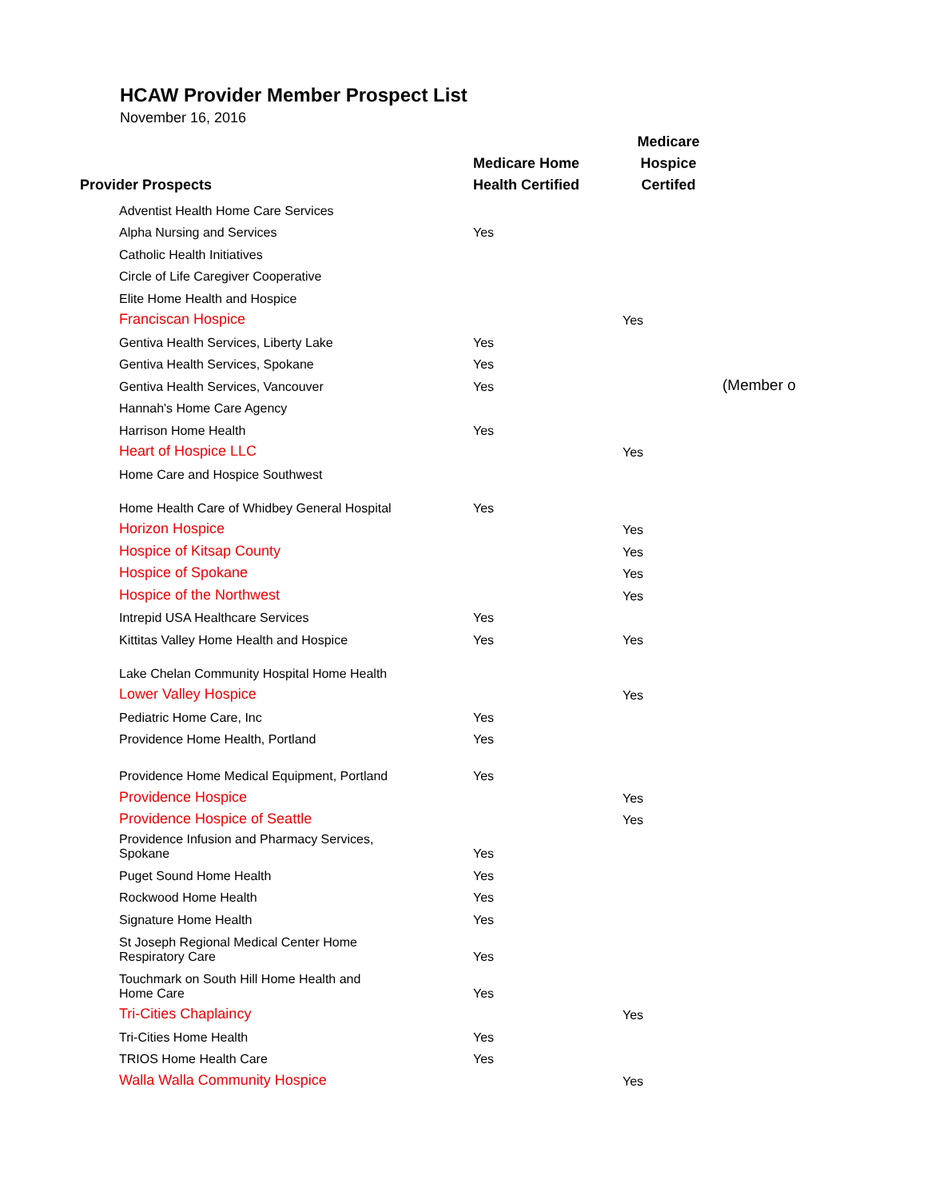HCAW Provider Member Prospect List
November 16, 2016
| Provider Prospects | Medicare Home Health Certified | Medicare Hospice Certifed | |
| --- | --- | --- | --- |
| Adventist Health Home Care Services | | | |
| Alpha Nursing and Services | Yes | | |
| Catholic Health Initiatives | | | |
| Circle of Life Caregiver Cooperative | | | |
| Elite Home Health and Hospice | | | |
| Franciscan Hospice | | Yes | |
| Gentiva Health Services, Liberty Lake | Yes | | |
| Gentiva Health Services, Spokane | Yes | | |
| Gentiva Health Services, Vancouver | Yes | | (Member o |
| Hannah's Home Care Agency | | | |
| Harrison Home Health | Yes | | |
| Heart of Hospice LLC | | Yes | |
| Home Care and Hospice Southwest | | | |
| Home Health Care of Whidbey General Hospital | Yes | | |
| Horizon Hospice | | Yes | |
| Hospice of Kitsap County | | Yes | |
| Hospice of Spokane | | Yes | |
| Hospice of the Northwest | | Yes | |
| Intrepid USA Healthcare Services | Yes | | |
| Kittitas Valley Home Health and Hospice | Yes | Yes | |
| Lake Chelan Community Hospital Home Health | | | |
| Lower Valley Hospice | | Yes | |
| Pediatric Home Care, Inc | Yes | | |
| Providence Home Health, Portland | Yes | | |
| Providence Home Medical Equipment, Portland | Yes | | |
| Providence Hospice | | Yes | |
| Providence Hospice of Seattle | | Yes | |
| Providence Infusion and Pharmacy Services, Spokane | Yes | | |
| Puget Sound Home Health | Yes | | |
| Rockwood Home Health | Yes | | |
| Signature Home Health | Yes | | |
| St Joseph Regional Medical Center Home Respiratory Care | Yes | | |
| Touchmark on South Hill Home Health and Home Care | Yes | | |
| Tri-Cities Chaplaincy | | Yes | |
| Tri-Cities Home Health | Yes | | |
| TRIOS Home Health Care | Yes | | |
| Walla Walla Community Hospice | | Yes | |